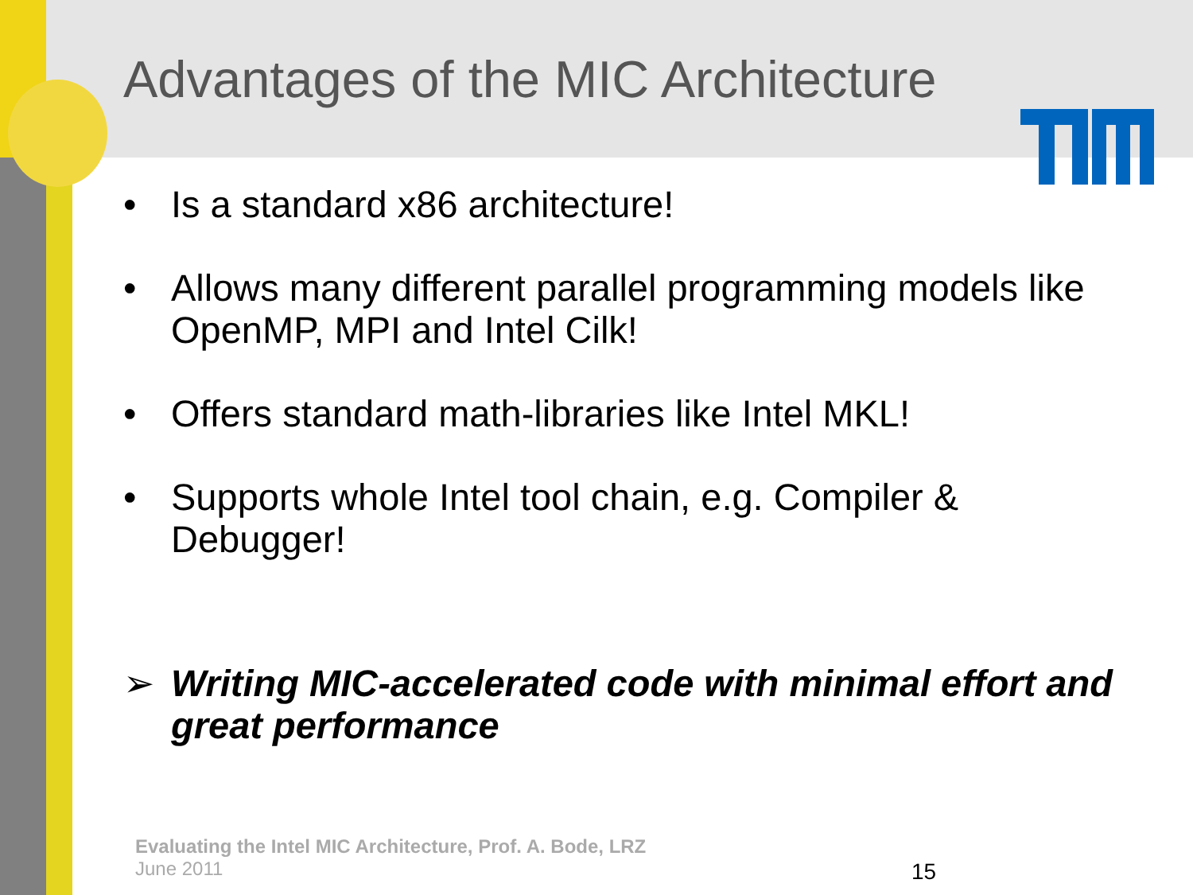Advantages of the MIC Architecture
• Is a standard x86 architecture!
• Allows many different parallel programming models like OpenMP, MPI and Intel Cilk!
• Offers standard math-libraries like Intel MKL!
• Supports whole Intel tool chain, e.g. Compiler & Debugger!
➢ Writing MIC-accelerated code with minimal effort and great performance
Evaluating the Intel MIC Architecture, Prof. A. Bode, LRZ
June 2011
15